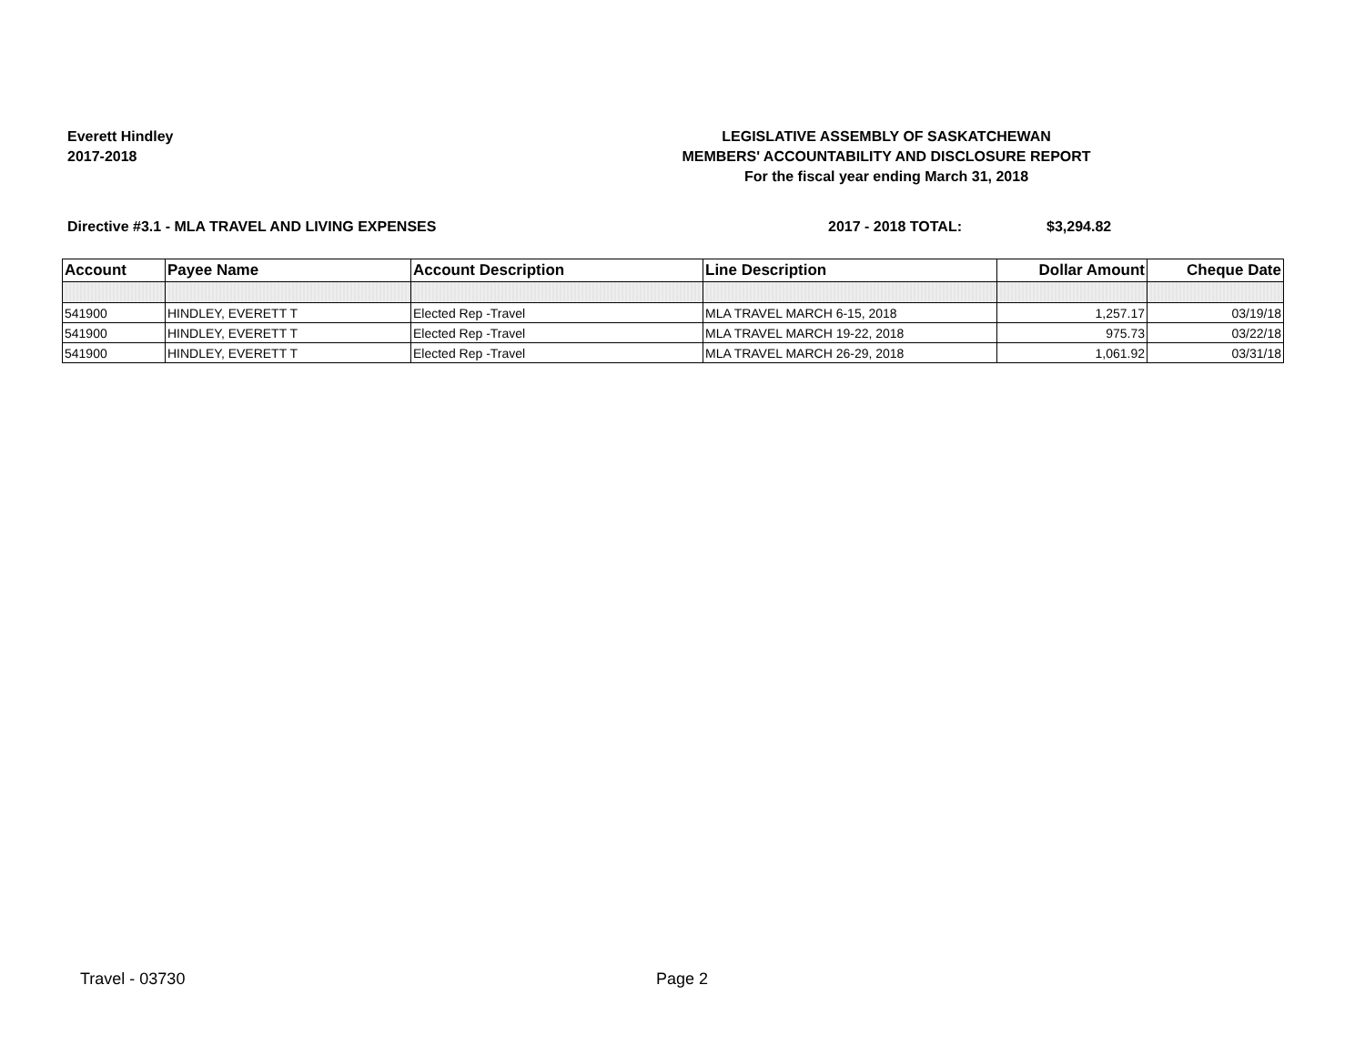Everett Hindley
2017-2018
LEGISLATIVE ASSEMBLY OF SASKATCHEWAN
MEMBERS' ACCOUNTABILITY AND DISCLOSURE REPORT
For the fiscal year ending March 31, 2018
Directive #3.1 - MLA TRAVEL AND LIVING EXPENSES 2017 - 2018 TOTAL: $3,294.82
| Account | Payee Name | Account Description | Line Description | Dollar Amount | Cheque Date |
| --- | --- | --- | --- | --- | --- |
| 541900 | HINDLEY, EVERETT T | Elected Rep -Travel | MLA TRAVEL MARCH 6-15, 2018 | 1,257.17 | 03/19/18 |
| 541900 | HINDLEY, EVERETT T | Elected Rep -Travel | MLA TRAVEL MARCH 19-22, 2018 | 975.73 | 03/22/18 |
| 541900 | HINDLEY, EVERETT T | Elected Rep -Travel | MLA TRAVEL MARCH 26-29, 2018 | 1,061.92 | 03/31/18 |
Travel - 03730 Page 2